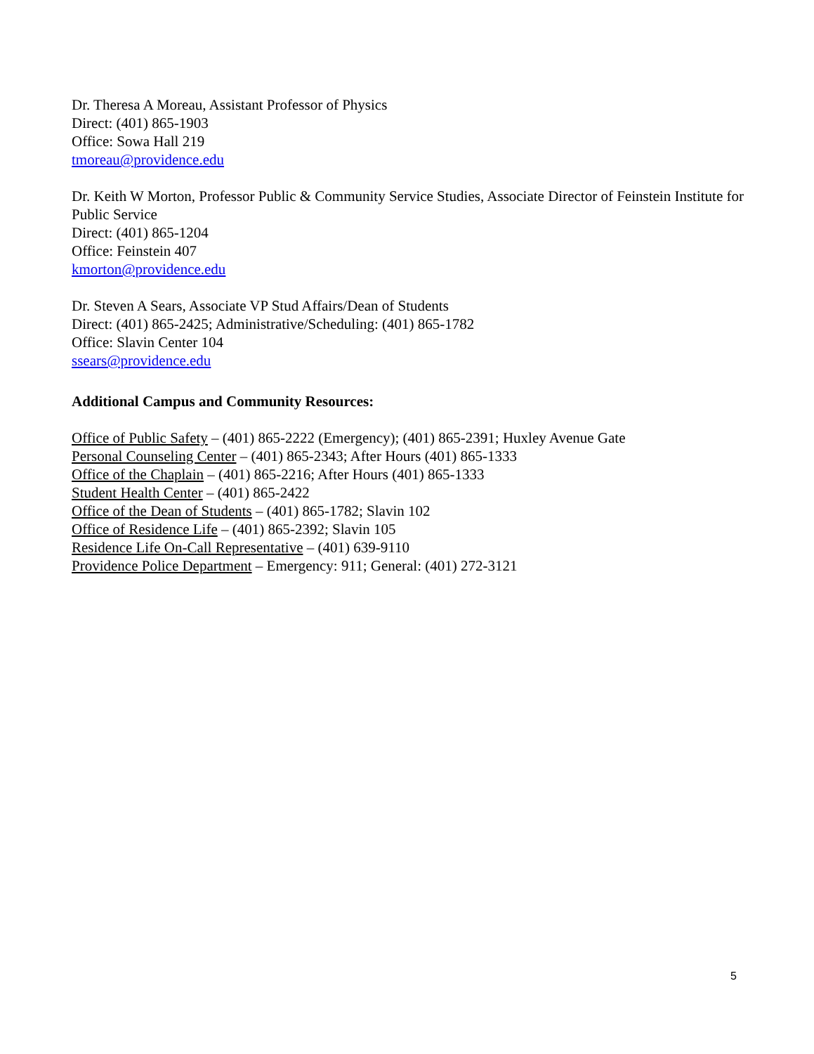Dr. Theresa A Moreau, Assistant Professor of Physics
Direct: (401) 865-1903
Office: Sowa Hall 219
tmoreau@providence.edu
Dr. Keith W Morton, Professor Public & Community Service Studies, Associate Director of Feinstein Institute for Public Service
Direct: (401) 865-1204
Office: Feinstein 407
kmorton@providence.edu
Dr. Steven A Sears, Associate VP Stud Affairs/Dean of Students
Direct: (401) 865-2425; Administrative/Scheduling: (401) 865-1782
Office: Slavin Center 104
ssears@providence.edu
Additional Campus and Community Resources:
Office of Public Safety – (401) 865-2222 (Emergency); (401) 865-2391; Huxley Avenue Gate
Personal Counseling Center – (401) 865-2343; After Hours (401) 865-1333
Office of the Chaplain – (401) 865-2216; After Hours (401) 865-1333
Student Health Center – (401) 865-2422
Office of the Dean of Students – (401) 865-1782; Slavin 102
Office of Residence Life – (401) 865-2392; Slavin 105
Residence Life On-Call Representative – (401) 639-9110
Providence Police Department – Emergency: 911; General: (401) 272-3121
5